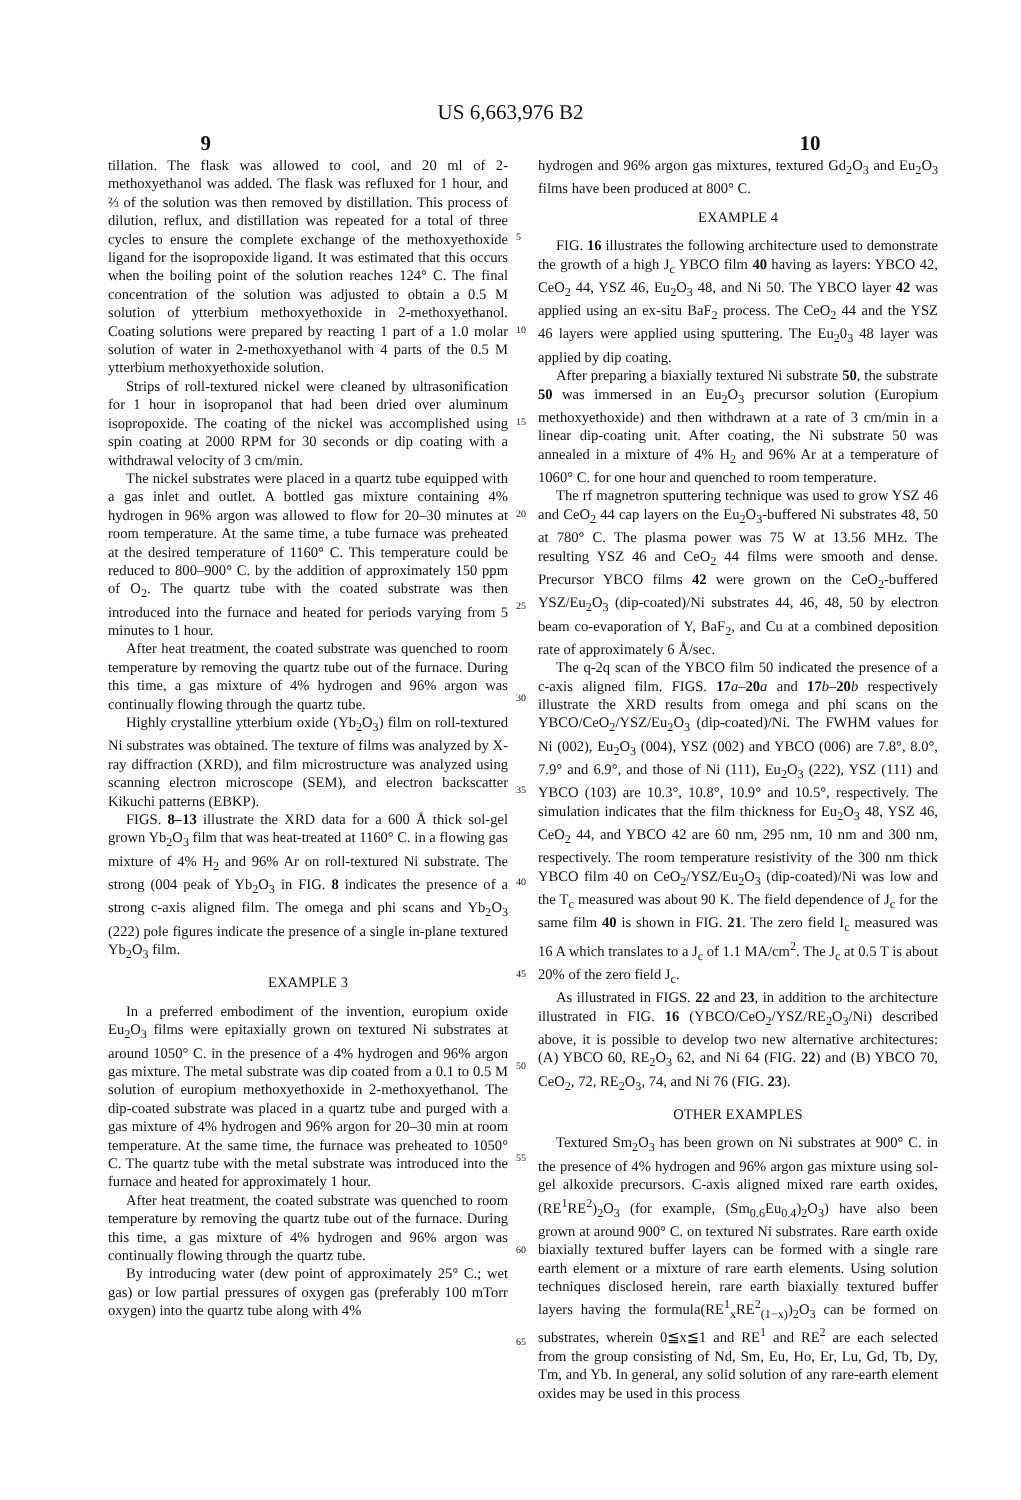US 6,663,976 B2
9 10
tillation. The flask was allowed to cool, and 20 ml of 2-methoxyethanol was added. The flask was refluxed for 1 hour, and ⅔ of the solution was then removed by distillation. This process of dilution, reflux, and distillation was repeated for a total of three cycles to ensure the complete exchange of the methoxyethoxide ligand for the isopropoxide ligand. It was estimated that this occurs when the boiling point of the solution reaches 124° C. The final concentration of the solution was adjusted to obtain a 0.5 M solution of ytterbium methoxyethoxide in 2-methoxyethanol. Coating solutions were prepared by reacting 1 part of a 1.0 molar solution of water in 2-methoxyethanol with 4 parts of the 0.5 M ytterbium methoxyethoxide solution.
Strips of roll-textured nickel were cleaned by ultrasonification for 1 hour in isopropanol that had been dried over aluminum isopropoxide. The coating of the nickel was accomplished using spin coating at 2000 RPM for 30 seconds or dip coating with a withdrawal velocity of 3 cm/min.
The nickel substrates were placed in a quartz tube equipped with a gas inlet and outlet. A bottled gas mixture containing 4% hydrogen in 96% argon was allowed to flow for 20–30 minutes at room temperature. At the same time, a tube furnace was preheated at the desired temperature of 1160° C. This temperature could be reduced to 800–900° C. by the addition of approximately 150 ppm of O<sub>2</sub>. The quartz tube with the coated substrate was then introduced into the furnace and heated for periods varying from 5 minutes to 1 hour.
After heat treatment, the coated substrate was quenched to room temperature by removing the quartz tube out of the furnace. During this time, a gas mixture of 4% hydrogen and 96% argon was continually flowing through the quartz tube.
Highly crystalline ytterbium oxide (Yb<sub>2</sub>O<sub>3</sub>) film on roll-textured Ni substrates was obtained. The texture of films was analyzed by X-ray diffraction (XRD), and film microstructure was analyzed using scanning electron microscope (SEM), and electron backscatter Kikuchi patterns (EBKP).
FIGS. 8–13 illustrate the XRD data for a 600 Å thick sol-gel grown Yb<sub>2</sub>O<sub>3</sub> film that was heat-treated at 1160° C. in a flowing gas mixture of 4% H<sub>2</sub> and 96% Ar on roll-textured Ni substrate. The strong (004 peak of Yb<sub>2</sub>O<sub>3</sub> in FIG. 8 indicates the presence of a strong c-axis aligned film. The omega and phi scans and Yb<sub>2</sub>O<sub>3</sub> (222) pole figures indicate the presence of a single in-plane textured Yb<sub>2</sub>O<sub>3</sub> film.
EXAMPLE 3
In a preferred embodiment of the invention, europium oxide Eu<sub>2</sub>O<sub>3</sub> films were epitaxially grown on textured Ni substrates at around 1050° C. in the presence of a 4% hydrogen and 96% argon gas mixture. The metal substrate was dip coated from a 0.1 to 0.5 M solution of europium methoxyethoxide in 2-methoxyethanol. The dip-coated substrate was placed in a quartz tube and purged with a gas mixture of 4% hydrogen and 96% argon for 20–30 min at room temperature. At the same time, the furnace was preheated to 1050° C. The quartz tube with the metal substrate was introduced into the furnace and heated for approximately 1 hour.
After heat treatment, the coated substrate was quenched to room temperature by removing the quartz tube out of the furnace. During this time, a gas mixture of 4% hydrogen and 96% argon was continually flowing through the quartz tube.
By introducing water (dew point of approximately 25° C.; wet gas) or low partial pressures of oxygen gas (preferably 100 mTorr oxygen) into the quartz tube along with 4%
5
10
15
20
25
30
35
40
45
50
55
60
65
hydrogen and 96% argon gas mixtures, textured Gd<sub>2</sub>O<sub>3</sub> and Eu<sub>2</sub>O<sub>3</sub> films have been produced at 800° C.
EXAMPLE 4
FIG. 16 illustrates the following architecture used to demonstrate the growth of a high J<sub>c</sub> YBCO film 40 having as layers: YBCO 42, CeO<sub>2</sub> 44, YSZ 46, Eu<sub>2</sub>O<sub>3</sub> 48, and Ni 50. The YBCO layer 42 was applied using an ex-situ BaF<sub>2</sub> process. The CeO<sub>2</sub> 44 and the YSZ 46 layers were applied using sputtering. The Eu<sub>2</sub>0<sub>3</sub> 48 layer was applied by dip coating.
After preparing a biaxially textured Ni substrate 50, the substrate 50 was immersed in an Eu<sub>2</sub>O<sub>3</sub> precursor solution (Europium methoxyethoxide) and then withdrawn at a rate of 3 cm/min in a linear dip-coating unit. After coating, the Ni substrate 50 was annealed in a mixture of 4% H<sub>2</sub> and 96% Ar at a temperature of 1060° C. for one hour and quenched to room temperature.
The rf magnetron sputtering technique was used to grow YSZ 46 and CeO<sub>2</sub> 44 cap layers on the Eu<sub>2</sub>O<sub>3</sub>-buffered Ni substrates 48, 50 at 780° C. The plasma power was 75 W at 13.56 MHz. The resulting YSZ 46 and CeO<sub>2</sub> 44 films were smooth and dense. Precursor YBCO films 42 were grown on the CeO<sub>2</sub>-buffered YSZ/Eu<sub>2</sub>O<sub>3</sub> (dip-coated)/Ni substrates 44, 46, 48, 50 by electron beam co-evaporation of Y, BaF<sub>2</sub>, and Cu at a combined deposition rate of approximately 6 Å/sec.
The q-2q scan of the YBCO film 50 indicated the presence of a c-axis aligned film. FIGS. 17 a–20 a and 17 b–20 b respectively illustrate the XRD results from omega and phi scans on the YBCO/CeO<sub>2</sub>/YSZ/Eu<sub>2</sub>O<sub>3</sub> (dip-coated)/Ni. The FWHM values for Ni (002), Eu<sub>2</sub>O<sub>3</sub> (004), YSZ (002) and YBCO (006) are 7.8°, 8.0°, 7.9° and 6.9°, and those of Ni (111), Eu<sub>2</sub>O<sub>3</sub> (222), YSZ (111) and YBCO (103) are 10.3°, 10.8°, 10.9° and 10.5°, respectively. The simulation indicates that the film thickness for Eu<sub>2</sub>O<sub>3</sub> 48, YSZ 46, CeO<sub>2</sub> 44, and YBCO 42 are 60 nm, 295 nm, 10 nm and 300 nm, respectively. The room temperature resistivity of the 300 nm thick YBCO film 40 on CeO<sub>2</sub>/YSZ/Eu<sub>2</sub>O<sub>3</sub> (dip-coated)/Ni was low and the T<sub>c</sub> measured was about 90 K. The field dependence of J<sub>c</sub> for the same film 40 is shown in FIG. 21. The zero field I<sub>c</sub> measured was 16 A which translates to a J<sub>c</sub> of 1.1 MA/cm<sup>2</sup>. The J<sub>c</sub> at 0.5 T is about 20% of the zero field J<sub>c</sub>.
As illustrated in FIGS. 22 and 23, in addition to the architecture illustrated in FIG. 16 (YBCO/CeO<sub>2</sub>/YSZ/RE<sub>2</sub>O<sub>3</sub>/Ni) described above, it is possible to develop two new alternative architectures: (A) YBCO 60, RE<sub>2</sub>O<sub>3</sub> 62, and Ni 64 (FIG. 22) and (B) YBCO 70, CeO<sub>2</sub>, 72, RE<sub>2</sub>O<sub>3</sub>, 74, and Ni 76 (FIG. 23).
OTHER EXAMPLES
Textured Sm<sub>2</sub>O<sub>3</sub> has been grown on Ni substrates at 900° C. in the presence of 4% hydrogen and 96% argon gas mixture using sol-gel alkoxide precursors. C-axis aligned mixed rare earth oxides, (RE<sup>1</sup>RE<sup>2</sup>)<sub>2</sub>O<sub>3</sub> (for example, (Sm<sub>0.6</sub>Eu<sub>0.4</sub>)<sub>2</sub>O<sub>3</sub>) have also been grown at around 900° C. on textured Ni substrates. Rare earth oxide biaxially textured buffer layers can be formed with a single rare earth element or a mixture of rare earth elements. Using solution techniques disclosed herein, rare earth biaxially textured buffer layers having the formula(RE<sup>1</sup><sub>x</sub>RE<sup>2</sup><sub>(1−x)</sub>)<sub>2</sub>O<sub>3</sub> can be formed on substrates, wherein 0≦x≦1 and RE<sup>1</sup> and RE<sup>2</sup> are each selected from the group consisting of Nd, Sm, Eu, Ho, Er, Lu, Gd, Tb, Dy, Tm, and Yb. In general, any solid solution of any rare-earth element oxides may be used in this process